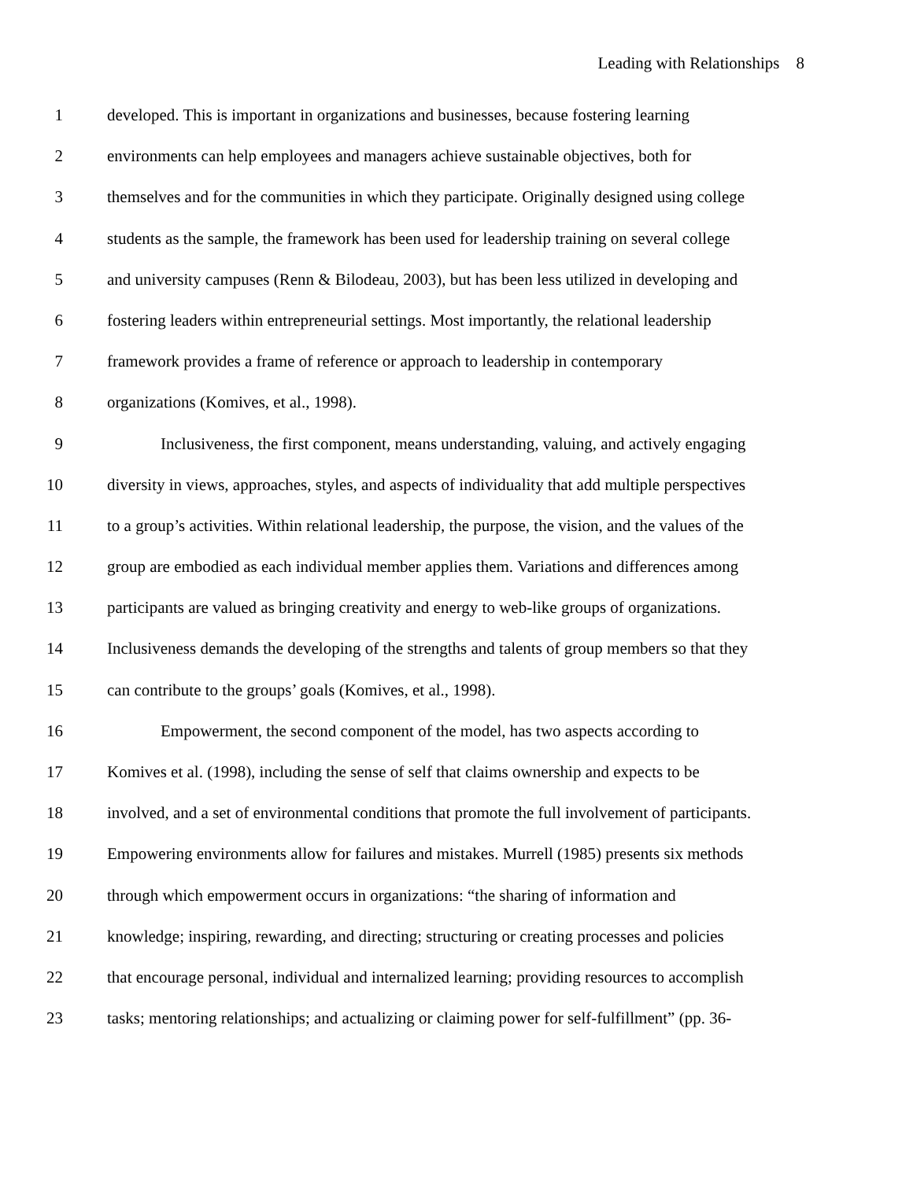Leading with Relationships 8
1 developed. This is important in organizations and businesses, because fostering learning
2 environments can help employees and managers achieve sustainable objectives, both for
3 themselves and for the communities in which they participate. Originally designed using college
4 students as the sample, the framework has been used for leadership training on several college
5 and university campuses (Renn & Bilodeau, 2003), but has been less utilized in developing and
6 fostering leaders within entrepreneurial settings. Most importantly, the relational leadership
7 framework provides a frame of reference or approach to leadership in contemporary
8 organizations (Komives, et al., 1998).
9 Inclusiveness, the first component, means understanding, valuing, and actively engaging
10 diversity in views, approaches, styles, and aspects of individuality that add multiple perspectives
11 to a group’s activities. Within relational leadership, the purpose, the vision, and the values of the
12 group are embodied as each individual member applies them. Variations and differences among
13 participants are valued as bringing creativity and energy to web-like groups of organizations.
14 Inclusiveness demands the developing of the strengths and talents of group members so that they
15 can contribute to the groups’ goals (Komives, et al., 1998).
16 Empowerment, the second component of the model, has two aspects according to
17 Komives et al. (1998), including the sense of self that claims ownership and expects to be
18 involved, and a set of environmental conditions that promote the full involvement of participants.
19 Empowering environments allow for failures and mistakes. Murrell (1985) presents six methods
20 through which empowerment occurs in organizations: “the sharing of information and
21 knowledge; inspiring, rewarding, and directing; structuring or creating processes and policies
22 that encourage personal, individual and internalized learning; providing resources to accomplish
23 tasks; mentoring relationships; and actualizing or claiming power for self-fulfillment” (pp. 36-